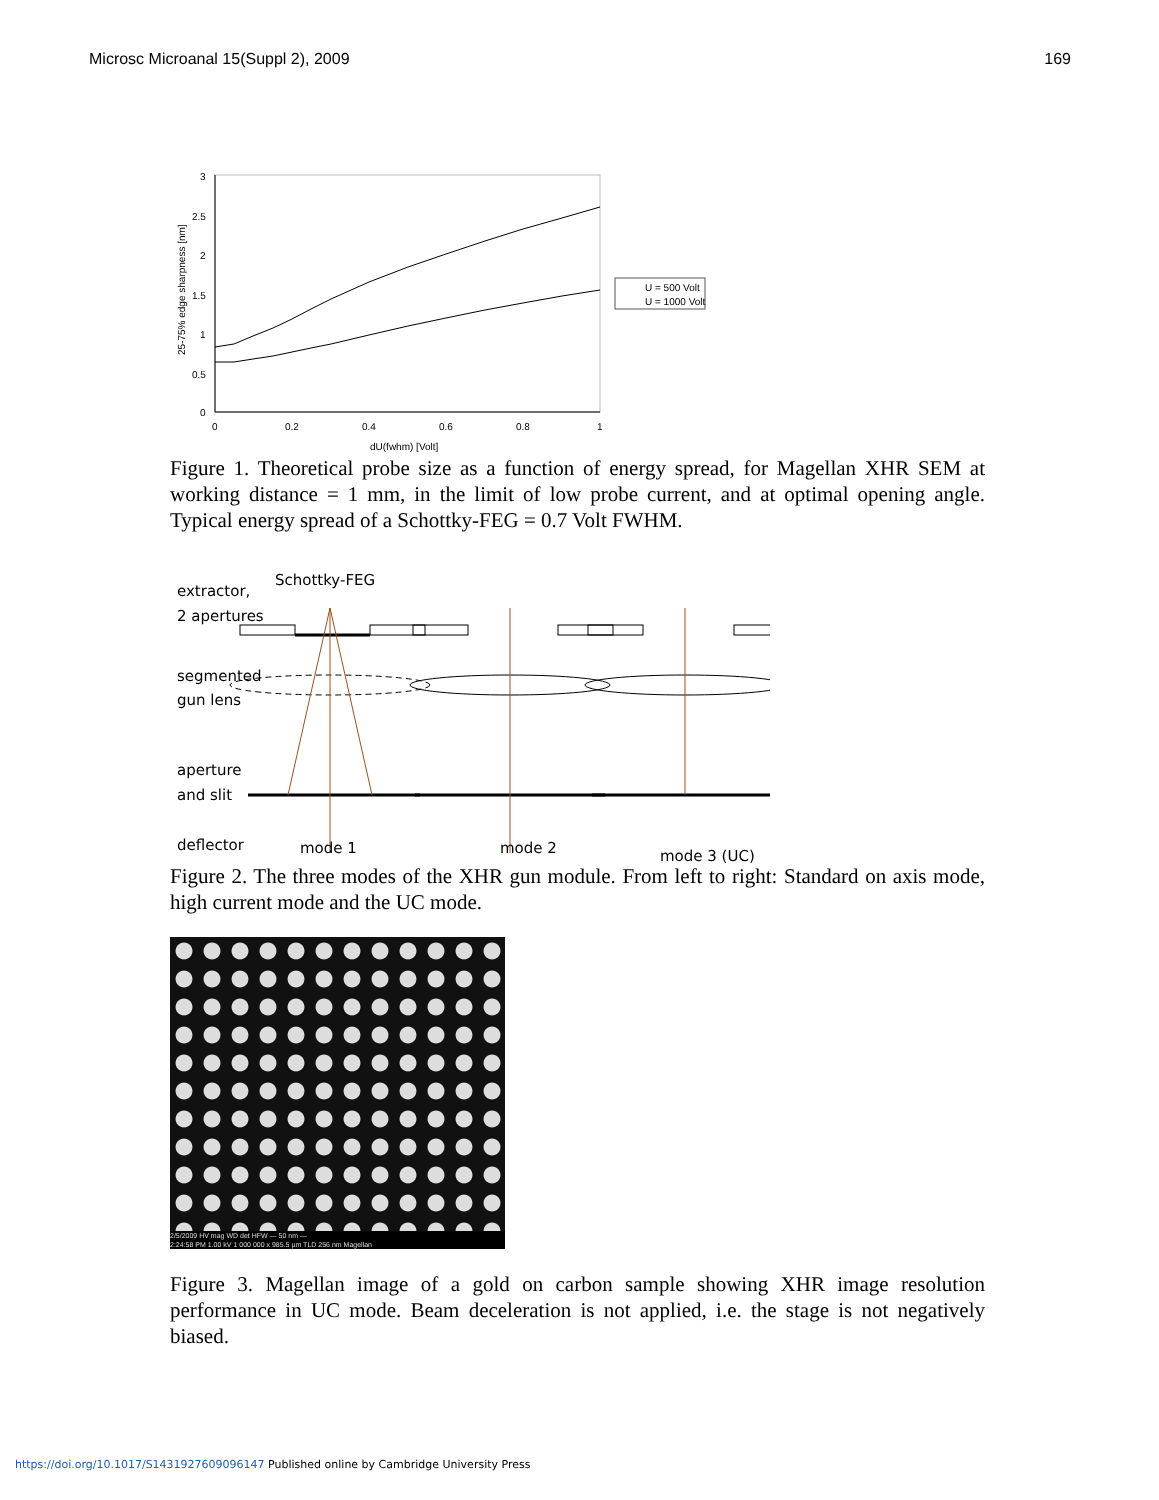Microsc Microanal 15(Suppl 2), 2009 169
3
2.5
2
1.5
1
0.5
0
0
0.2
0.4
0.6
0.8
1
dU(fwhm) [Volt]
25-75% edge sharpness [nm]
U = 500 Volt
U = 1000 Volt
Figure 1. Theoretical probe size as a function of energy spread, for Magellan XHR SEM at working distance = 1 mm, in the limit of low probe current, and at optimal opening angle. Typical energy spread of a Schottky-FEG = 0.7 Volt FWHM.
extractor,
2 apertures
Schottky-FEG
segmented
gun lens
aperture
and slit
deflector
mode 1
mode 2
mode 3 (UC)
Figure 2. The three modes of the XHR gun module. From left to right: Standard on axis mode, high current mode and the UC mode.
2/5/2009 HV mag WD det HFW — 50 nm —
2:24:58 PM 1.00 kV 1 000 000 x 985.5 µm TLD 256 nm Magellan
Figure 3. Magellan image of a gold on carbon sample showing XHR image resolution performance in UC mode. Beam deceleration is not applied, i.e. the stage is not negatively biased.
https://doi.org/10.1017/S1431927609096147 Published online by Cambridge University Press